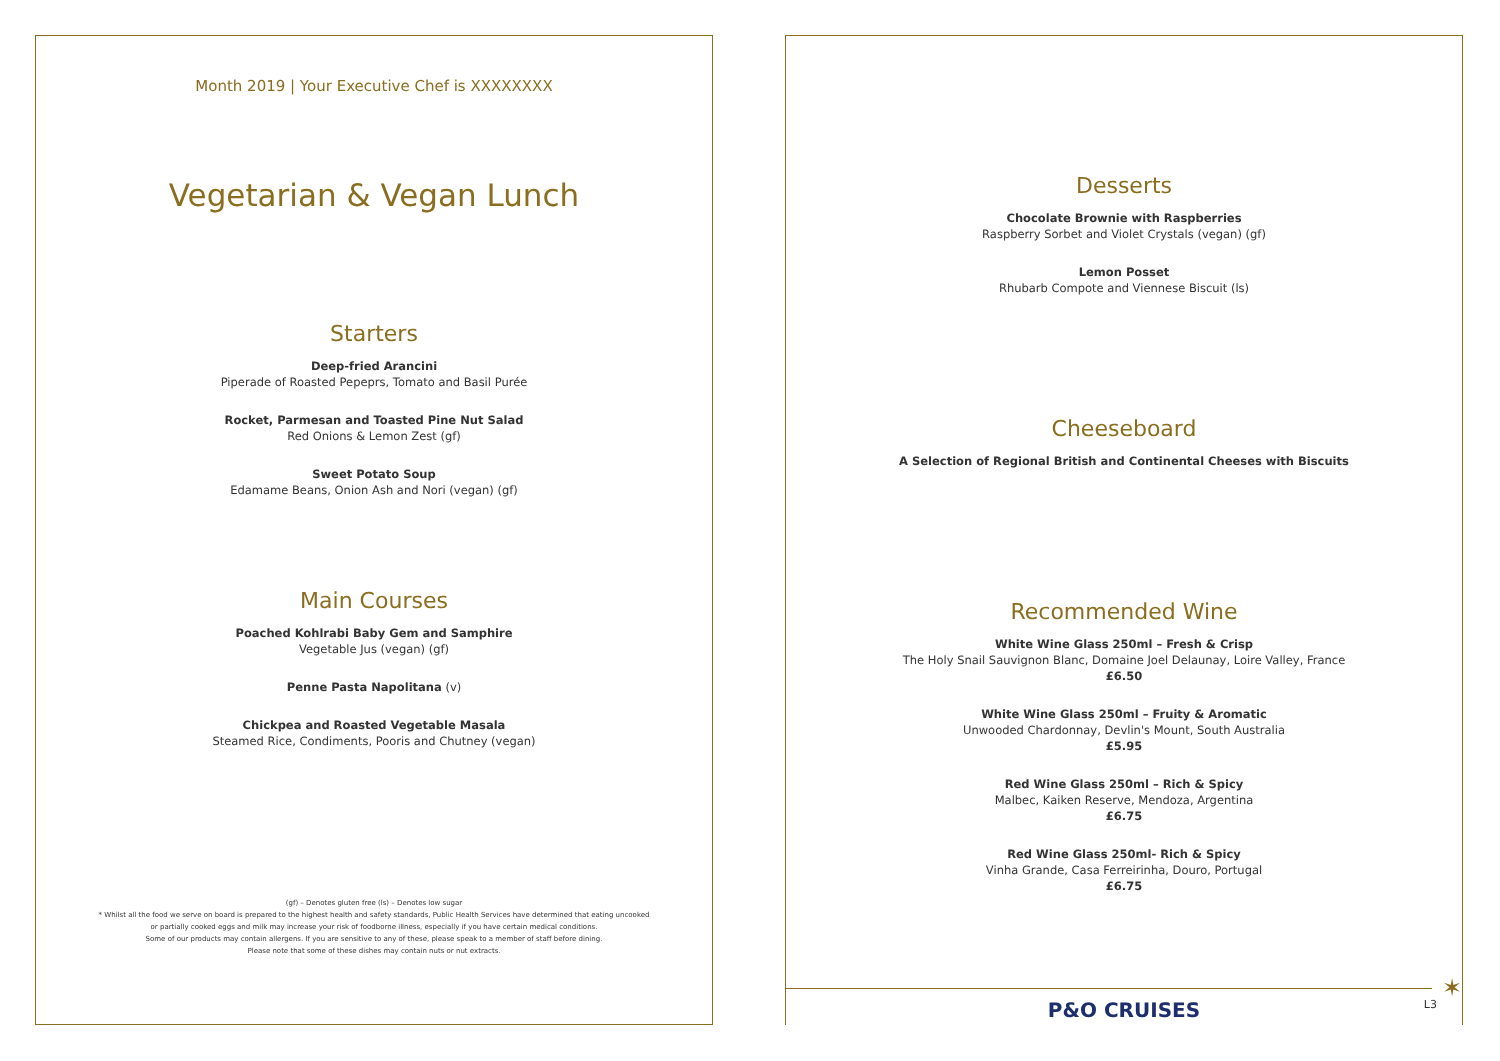Month 2019 | Your Executive Chef is XXXXXXXX
Vegetarian & Vegan Lunch
Starters
Deep-fried Arancini
Piperade of Roasted Pepeprs, Tomato and Basil Purée
Rocket, Parmesan and Toasted Pine Nut Salad
Red Onions & Lemon Zest (gf)
Sweet Potato Soup
Edamame Beans, Onion Ash and Nori (vegan) (gf)
Main Courses
Poached Kohlrabi Baby Gem and Samphire
Vegetable Jus (vegan) (gf)
Penne Pasta Napolitana (v)
Chickpea and Roasted Vegetable Masala
Steamed Rice, Condiments, Pooris and Chutney (vegan)
(gf) – Denotes gluten free (ls) – Denotes low sugar
* Whilst all the food we serve on board is prepared to the highest health and safety standards, Public Health Services have determined that eating uncooked
or partially cooked eggs and milk may increase your risk of foodborne illness, especially if you have certain medical conditions.
Some of our products may contain allergens. If you are sensitive to any of these, please speak to a member of staff before dining.
Please note that some of these dishes may contain nuts or nut extracts.
Desserts
Chocolate Brownie with Raspberries
Raspberry Sorbet and Violet Crystals (vegan) (gf)
Lemon Posset
Rhubarb Compote and Viennese Biscuit (ls)
Cheeseboard
A Selection of Regional British and Continental Cheeses with Biscuits
Recommended Wine
White Wine Glass 250ml – Fresh & Crisp
The Holy Snail Sauvignon Blanc, Domaine Joel Delaunay, Loire Valley, France
£6.50
White Wine Glass 250ml – Fruity & Aromatic
Unwooded Chardonnay, Devlin's Mount, South Australia
£5.95
Red Wine Glass 250ml – Rich & Spicy
Malbec, Kaiken Reserve, Mendoza, Argentina
£6.75
Red Wine Glass 250ml- Rich & Spicy
Vinha Grande, Casa Ferreirinha, Douro, Portugal
£6.75
✶
P&O CRUISES L3